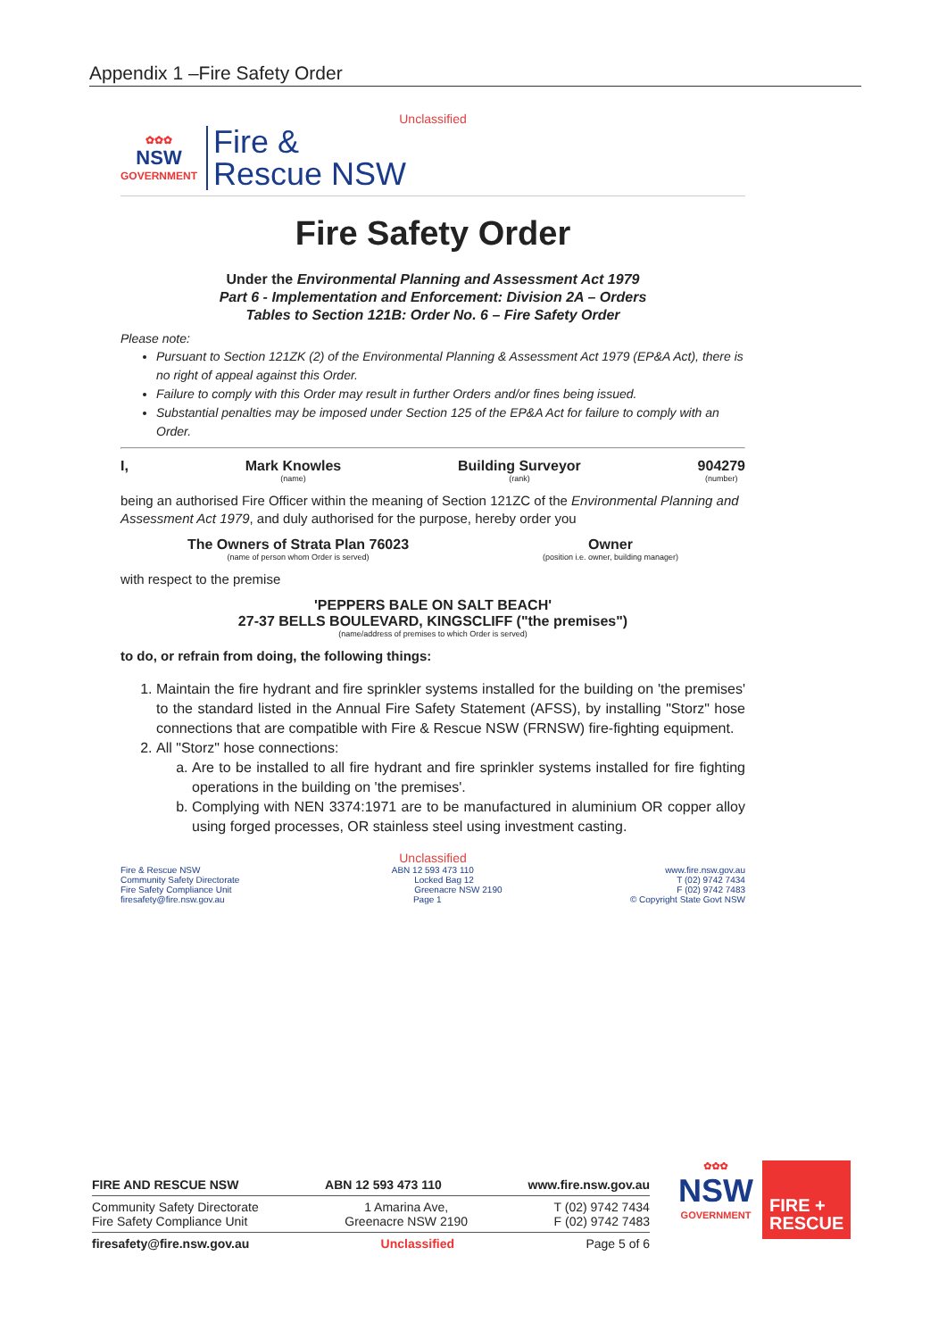Appendix 1 –Fire Safety Order
Unclassified
✿✿✿
NSW
GOVERNMENT
Fire &
Rescue NSW
Fire Safety Order
Under the Environmental Planning and Assessment Act 1979
Part 6 - Implementation and Enforcement: Division 2A – Orders
Tables to Section 121B: Order No. 6 – Fire Safety Order
Please note:
Pursuant to Section 121ZK (2) of the Environmental Planning & Assessment Act 1979 (EP&A Act), there is no right of appeal against this Order.
Failure to comply with this Order may result in further Orders and/or fines being issued.
Substantial penalties may be imposed under Section 125 of the EP&A Act for failure to comply with an Order.
I, Mark Knowles
(name)
Building Surveyor
(rank)
904279
(number)
being an authorised Fire Officer within the meaning of Section 121ZC of the Environmental Planning and Assessment Act 1979, and duly authorised for the purpose, hereby order you
The Owners of Strata Plan 76023
(name of person whom Order is served)
Owner
(position i.e. owner, building manager)
with respect to the premise
'PEPPERS BALE ON SALT BEACH'
27-37 BELLS BOULEVARD, KINGSCLIFF ("the premises")
(name/address of premises to which Order is served)
to do, or refrain from doing, the following things:
1. Maintain the fire hydrant and fire sprinkler systems installed for the building on 'the premises' to the standard listed in the Annual Fire Safety Statement (AFSS), by installing "Storz" hose connections that are compatible with Fire & Rescue NSW (FRNSW) fire-fighting equipment.
2. All "Storz" hose connections:
a. Are to be installed to all fire hydrant and fire sprinkler systems installed for fire fighting operations in the building on 'the premises'.
b. Complying with NEN 3374:1971 are to be manufactured in aluminium OR copper alloy using forged processes, OR stainless steel using investment casting.
Unclassified
Fire & Rescue NSW ABN 12 593 473 110 www.fire.nsw.gov.au
Community Safety Directorate
Fire Safety Compliance Unit Locked Bag 12
Greenacre NSW 2190 T (02) 9742 7434
F (02) 9742 7483
firesafety@fire.nsw.gov.au Page 1 © Copyright State Govt NSW
FIRE AND RESCUE NSW ABN 12 593 473 110 www.fire.nsw.gov.au
Community Safety Directorate
Fire Safety Compliance Unit 1 Amarina Ave,
Greenacre NSW 2190 T (02) 9742 7434
F (02) 9742 7483
firesafety@fire.nsw.gov.au Unclassified Page 5 of 6
✿✿✿
NSW
GOVERNMENT
FIRE +
RESCUE